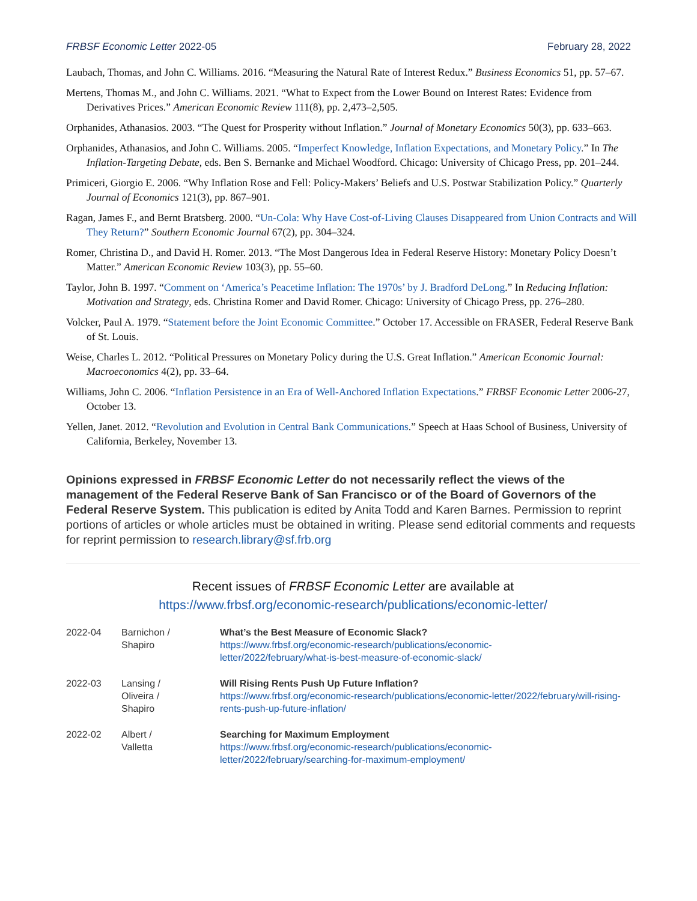FRBSF Economic Letter 2022-05 February 28, 2022
Laubach, Thomas, and John C. Williams. 2016. “Measuring the Natural Rate of Interest Redux.” Business Economics 51, pp. 57–67.
Mertens, Thomas M., and John C. Williams. 2021. “What to Expect from the Lower Bound on Interest Rates: Evidence from Derivatives Prices.” American Economic Review 111(8), pp. 2,473–2,505.
Orphanides, Athanasios. 2003. “The Quest for Prosperity without Inflation.” Journal of Monetary Economics 50(3), pp. 633–663.
Orphanides, Athanasios, and John C. Williams. 2005. “Imperfect Knowledge, Inflation Expectations, and Monetary Policy.” In The Inflation-Targeting Debate, eds. Ben S. Bernanke and Michael Woodford. Chicago: University of Chicago Press, pp. 201–244.
Primiceri, Giorgio E. 2006. “Why Inflation Rose and Fell: Policy-Makers’ Beliefs and U.S. Postwar Stabilization Policy.” Quarterly Journal of Economics 121(3), pp. 867–901.
Ragan, James F., and Bernt Bratsberg. 2000. “Un-Cola: Why Have Cost-of-Living Clauses Disappeared from Union Contracts and Will They Return?” Southern Economic Journal 67(2), pp. 304–324.
Romer, Christina D., and David H. Romer. 2013. “The Most Dangerous Idea in Federal Reserve History: Monetary Policy Doesn’t Matter.” American Economic Review 103(3), pp. 55–60.
Taylor, John B. 1997. “Comment on ‘America’s Peacetime Inflation: The 1970s’ by J. Bradford DeLong.” In Reducing Inflation: Motivation and Strategy, eds. Christina Romer and David Romer. Chicago: University of Chicago Press, pp. 276–280.
Volcker, Paul A. 1979. “Statement before the Joint Economic Committee.” October 17. Accessible on FRASER, Federal Reserve Bank of St. Louis.
Weise, Charles L. 2012. “Political Pressures on Monetary Policy during the U.S. Great Inflation.” American Economic Journal: Macroeconomics 4(2), pp. 33–64.
Williams, John C. 2006. “Inflation Persistence in an Era of Well-Anchored Inflation Expectations.” FRBSF Economic Letter 2006-27, October 13.
Yellen, Janet. 2012. “Revolution and Evolution in Central Bank Communications.” Speech at Haas School of Business, University of California, Berkeley, November 13.
Opinions expressed in FRBSF Economic Letter do not necessarily reflect the views of the management of the Federal Reserve Bank of San Francisco or of the Board of Governors of the Federal Reserve System. This publication is edited by Anita Todd and Karen Barnes. Permission to reprint portions of articles or whole articles must be obtained in writing. Please send editorial comments and requests for reprint permission to research.library@sf.frb.org
Recent issues of FRBSF Economic Letter are available at
https://www.frbsf.org/economic-research/publications/economic-letter/
| 2022-04 | Barnichon / Shapiro | What’s the Best Measure of Economic Slack? https://www.frbsf.org/economic-research/publications/economic- letter/2022/february/what-is-best-measure-of-economic-slack/ |
| 2022-03 | Lansing / Oliveira / Shapiro | Will Rising Rents Push Up Future Inflation? https://www.frbsf.org/economic-research/publications/economic-letter/2022/february/will-rising-rents-push-up-future-inflation/ |
| 2022-02 | Albert / Valletta | Searching for Maximum Employment https://www.frbsf.org/economic-research/publications/economic- letter/2022/february/searching-for-maximum-employment/ |